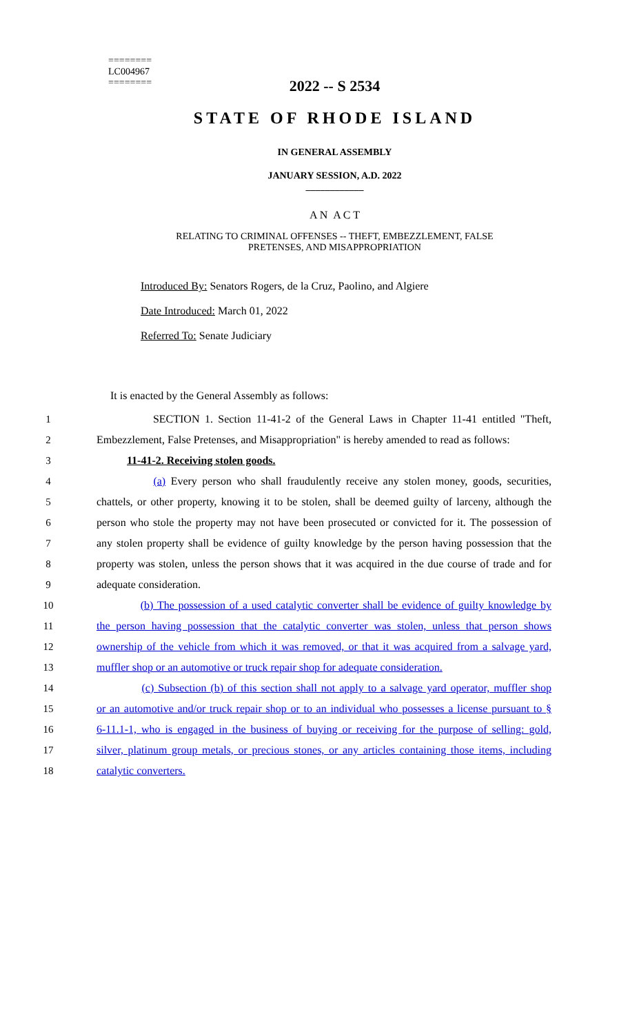========
LC004967
========
2022 -- S 2534
STATE OF RHODE ISLAND
IN GENERAL ASSEMBLY
JANUARY SESSION, A.D. 2022
____________
A N A C T
RELATING TO CRIMINAL OFFENSES -- THEFT, EMBEZZLEMENT, FALSE
PRETENSES, AND MISAPPROPRIATION
Introduced By: Senators Rogers, de la Cruz, Paolino, and Algiere
Date Introduced: March 01, 2022
Referred To: Senate Judiciary
It is enacted by the General Assembly as follows:
1 SECTION 1. Section 11-41-2 of the General Laws in Chapter 11-41 entitled "Theft,
2 Embezzlement, False Pretenses, and Misappropriation" is hereby amended to read as follows:
3 11-41-2. Receiving stolen goods.
4 (a) Every person who shall fraudulently receive any stolen money, goods, securities,
5 chattels, or other property, knowing it to be stolen, shall be deemed guilty of larceny, although the
6 person who stole the property may not have been prosecuted or convicted for it. The possession of
7 any stolen property shall be evidence of guilty knowledge by the person having possession that the
8 property was stolen, unless the person shows that it was acquired in the due course of trade and for
9 adequate consideration.
10 (b) The possession of a used catalytic converter shall be evidence of guilty knowledge by
11 the person having possession that the catalytic converter was stolen, unless that person shows
12 ownership of the vehicle from which it was removed, or that it was acquired from a salvage yard,
13 muffler shop or an automotive or truck repair shop for adequate consideration.
14 (c) Subsection (b) of this section shall not apply to a salvage yard operator, muffler shop
15 or an automotive and/or truck repair shop or to an individual who possesses a license pursuant to §
16 6-11.1-1, who is engaged in the business of buying or receiving for the purpose of selling: gold,
17 silver, platinum group metals, or precious stones, or any articles containing those items, including
18 catalytic converters.